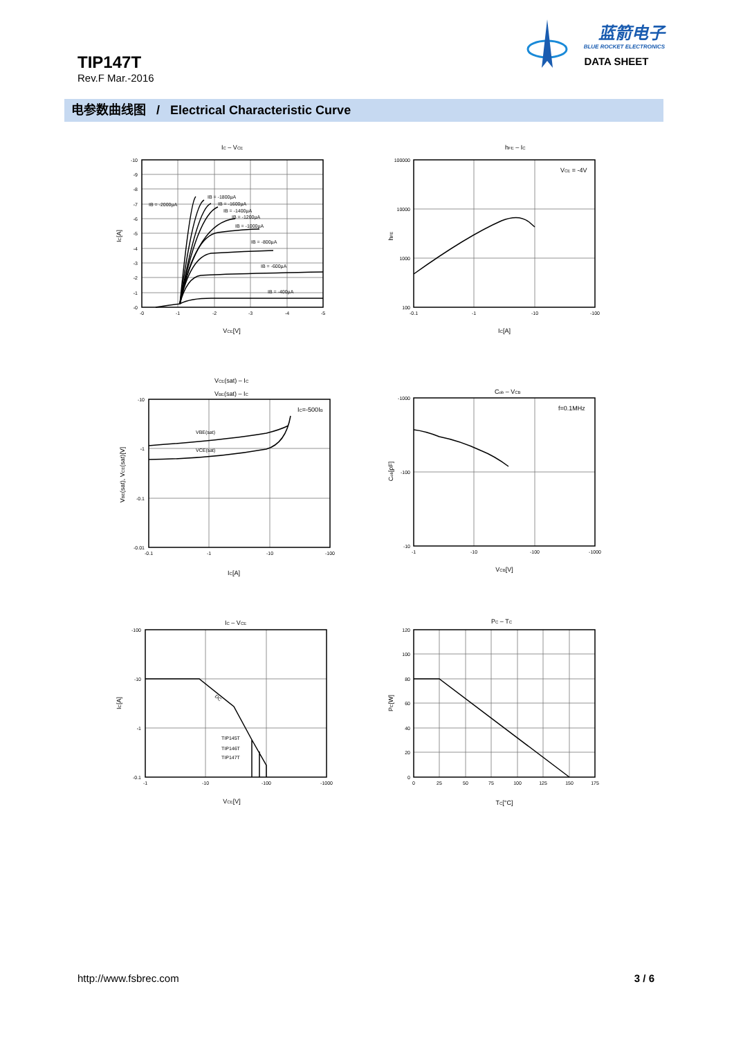TIP147T
Rev.F Mar.-2016
蓝箭电子
BLUE ROCKET ELECTRONICS
DATA SHEET
电参数曲线图 / Electrical Characteristic Curve
IC – VCE
-10
-9
-8
-7
-6
-5
-4
-3
-2
-1
-0
-0
-1
-2
-3
-4
-5
IB = -2000µA
IB = -1800µA
IB = -1600µA
IB = -1400µA
IB = -1200µA
IB = -1000µA
IB = -800µA
IB = -600µA
IB = -400µA
VCE[V]
IC[A]
hFE – IC
VCE = -4V
100000
10000
1000
100
-0.1
-1
-10
-100
IC[A]
hFE
VCE(sat) – IC
VBE(sat) – IC
IC=-500IB
VBE(sat)
VCE(sat)
-10
-1
-0.1
-0.01
-0.1
-1
-10
-100
IC[A]
VBE(sat), VCE(sat)[V]
Cob – VCB
f=0.1MHz
-1000
-100
-10
-1
-10
-100
-1000
VCB[V]
Cob[pF]
IC – VCE
DC
TIP145T
TIP146T
TIP147T
-100
-10
-1
-0.1
-1
-10
-100
-1000
VCE[V]
IC[A]
PC – TC
120
100
80
60
40
20
0
0
25
50
75
100
125
150
175
TC[°C]
PC[W]
http://www.fsbrec.com 3 / 6